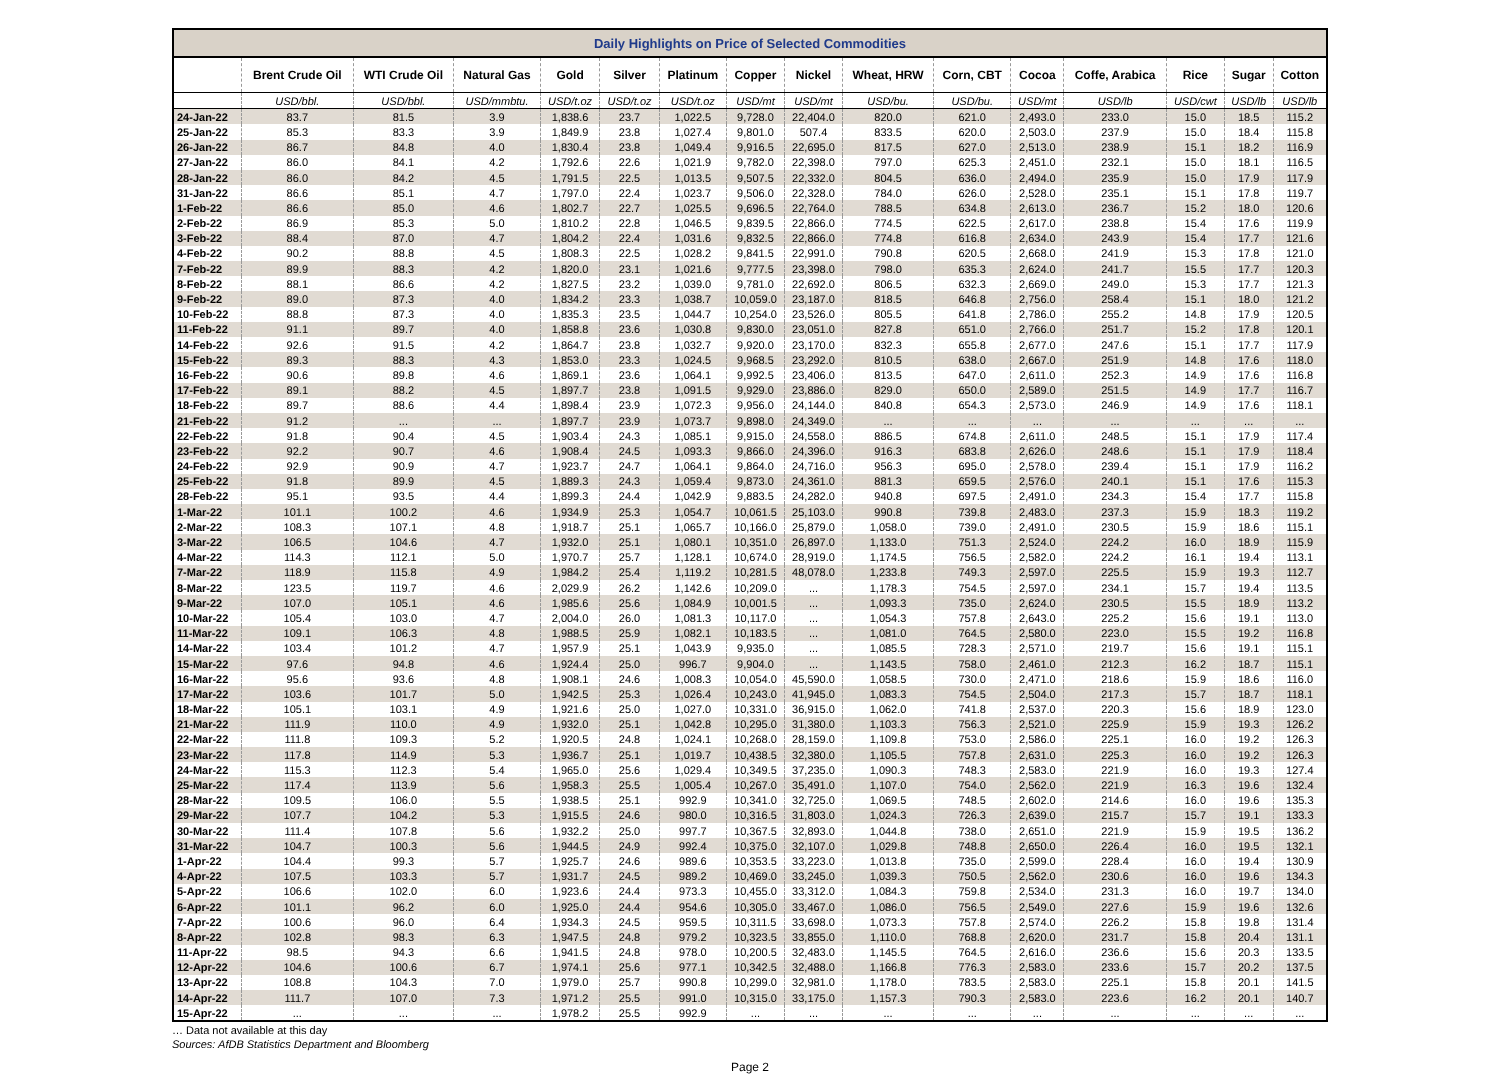| Daily Highlights on Price of Selected Commodities | | | | | | | | | | | | | | | |
| --- | --- | --- | --- | --- | --- | --- | --- | --- | --- | --- | --- | --- | --- | --- | --- |
| | Brent Crude Oil | WTI Crude Oil | Natural Gas | Gold | Silver | Platinum | Copper | Nickel | Wheat, HRW | Corn, CBT | Cocoa | Coffe, Arabica | Rice | Sugar | Cotton |
| | USD/bbl. | USD/bbl. | USD/mmbtu. | USD/t.oz | USD/t.oz | USD/t.oz | USD/mt | USD/mt | USD/bu. | USD/bu. | USD/mt | USD/lb | USD/cwt | USD/lb | USD/lb |
| 24-Jan-22 | 83.7 | 81.5 | 3.9 | 1,838.6 | 23.7 | 1,022.5 | 9,728.0 | 22,404.0 | 820.0 | 621.0 | 2,493.0 | 233.0 | 15.0 | 18.5 | 115.2 |
| 25-Jan-22 | 85.3 | 83.3 | 3.9 | 1,849.9 | 23.8 | 1,027.4 | 9,801.0 | 507.4 | 833.5 | 620.0 | 2,503.0 | 237.9 | 15.0 | 18.4 | 115.8 |
| 26-Jan-22 | 86.7 | 84.8 | 4.0 | 1,830.4 | 23.8 | 1,049.4 | 9,916.5 | 22,695.0 | 817.5 | 627.0 | 2,513.0 | 238.9 | 15.1 | 18.2 | 116.9 |
| 27-Jan-22 | 86.0 | 84.1 | 4.2 | 1,792.6 | 22.6 | 1,021.9 | 9,782.0 | 22,398.0 | 797.0 | 625.3 | 2,451.0 | 232.1 | 15.0 | 18.1 | 116.5 |
| 28-Jan-22 | 86.0 | 84.2 | 4.5 | 1,791.5 | 22.5 | 1,013.5 | 9,507.5 | 22,332.0 | 804.5 | 636.0 | 2,494.0 | 235.9 | 15.0 | 17.9 | 117.9 |
| 31-Jan-22 | 86.6 | 85.1 | 4.7 | 1,797.0 | 22.4 | 1,023.7 | 9,506.0 | 22,328.0 | 784.0 | 626.0 | 2,528.0 | 235.1 | 15.1 | 17.8 | 119.7 |
| 1-Feb-22 | 86.6 | 85.0 | 4.6 | 1,802.7 | 22.7 | 1,025.5 | 9,696.5 | 22,764.0 | 788.5 | 634.8 | 2,613.0 | 236.7 | 15.2 | 18.0 | 120.6 |
| 2-Feb-22 | 86.9 | 85.3 | 5.0 | 1,810.2 | 22.8 | 1,046.5 | 9,839.5 | 22,866.0 | 774.5 | 622.5 | 2,617.0 | 238.8 | 15.4 | 17.6 | 119.9 |
| 3-Feb-22 | 88.4 | 87.0 | 4.7 | 1,804.2 | 22.4 | 1,031.6 | 9,832.5 | 22,866.0 | 774.8 | 616.8 | 2,634.0 | 243.9 | 15.4 | 17.7 | 121.6 |
| 4-Feb-22 | 90.2 | 88.8 | 4.5 | 1,808.3 | 22.5 | 1,028.2 | 9,841.5 | 22,991.0 | 790.8 | 620.5 | 2,668.0 | 241.9 | 15.3 | 17.8 | 121.0 |
| 7-Feb-22 | 89.9 | 88.3 | 4.2 | 1,820.0 | 23.1 | 1,021.6 | 9,777.5 | 23,398.0 | 798.0 | 635.3 | 2,624.0 | 241.7 | 15.5 | 17.7 | 120.3 |
| 8-Feb-22 | 88.1 | 86.6 | 4.2 | 1,827.5 | 23.2 | 1,039.0 | 9,781.0 | 22,692.0 | 806.5 | 632.3 | 2,669.0 | 249.0 | 15.3 | 17.7 | 121.3 |
| 9-Feb-22 | 89.0 | 87.3 | 4.0 | 1,834.2 | 23.3 | 1,038.7 | 10,059.0 | 23,187.0 | 818.5 | 646.8 | 2,756.0 | 258.4 | 15.1 | 18.0 | 121.2 |
| 10-Feb-22 | 88.8 | 87.3 | 4.0 | 1,835.3 | 23.5 | 1,044.7 | 10,254.0 | 23,526.0 | 805.5 | 641.8 | 2,786.0 | 255.2 | 14.8 | 17.9 | 120.5 |
| 11-Feb-22 | 91.1 | 89.7 | 4.0 | 1,858.8 | 23.6 | 1,030.8 | 9,830.0 | 23,051.0 | 827.8 | 651.0 | 2,766.0 | 251.7 | 15.2 | 17.8 | 120.1 |
| 14-Feb-22 | 92.6 | 91.5 | 4.2 | 1,864.7 | 23.8 | 1,032.7 | 9,920.0 | 23,170.0 | 832.3 | 655.8 | 2,677.0 | 247.6 | 15.1 | 17.7 | 117.9 |
| 15-Feb-22 | 89.3 | 88.3 | 4.3 | 1,853.0 | 23.3 | 1,024.5 | 9,968.5 | 23,292.0 | 810.5 | 638.0 | 2,667.0 | 251.9 | 14.8 | 17.6 | 118.0 |
| 16-Feb-22 | 90.6 | 89.8 | 4.6 | 1,869.1 | 23.6 | 1,064.1 | 9,992.5 | 23,406.0 | 813.5 | 647.0 | 2,611.0 | 252.3 | 14.9 | 17.6 | 116.8 |
| 17-Feb-22 | 89.1 | 88.2 | 4.5 | 1,897.7 | 23.8 | 1,091.5 | 9,929.0 | 23,886.0 | 829.0 | 650.0 | 2,589.0 | 251.5 | 14.9 | 17.7 | 116.7 |
| 18-Feb-22 | 89.7 | 88.6 | 4.4 | 1,898.4 | 23.9 | 1,072.3 | 9,956.0 | 24,144.0 | 840.8 | 654.3 | 2,573.0 | 246.9 | 14.9 | 17.6 | 118.1 |
| 21-Feb-22 | 91.2 | ... | ... | 1,897.7 | 23.9 | 1,073.7 | 9,898.0 | 24,349.0 | ... | ... | ... | ... | ... | ... | ... |
| 22-Feb-22 | 91.8 | 90.4 | 4.5 | 1,903.4 | 24.3 | 1,085.1 | 9,915.0 | 24,558.0 | 886.5 | 674.8 | 2,611.0 | 248.5 | 15.1 | 17.9 | 117.4 |
| 23-Feb-22 | 92.2 | 90.7 | 4.6 | 1,908.4 | 24.5 | 1,093.3 | 9,866.0 | 24,396.0 | 916.3 | 683.8 | 2,626.0 | 248.6 | 15.1 | 17.9 | 118.4 |
| 24-Feb-22 | 92.9 | 90.9 | 4.7 | 1,923.7 | 24.7 | 1,064.1 | 9,864.0 | 24,716.0 | 956.3 | 695.0 | 2,578.0 | 239.4 | 15.1 | 17.9 | 116.2 |
| 25-Feb-22 | 91.8 | 89.9 | 4.5 | 1,889.3 | 24.3 | 1,059.4 | 9,873.0 | 24,361.0 | 881.3 | 659.5 | 2,576.0 | 240.1 | 15.1 | 17.6 | 115.3 |
| 28-Feb-22 | 95.1 | 93.5 | 4.4 | 1,899.3 | 24.4 | 1,042.9 | 9,883.5 | 24,282.0 | 940.8 | 697.5 | 2,491.0 | 234.3 | 15.4 | 17.7 | 115.8 |
| 1-Mar-22 | 101.1 | 100.2 | 4.6 | 1,934.9 | 25.3 | 1,054.7 | 10,061.5 | 25,103.0 | 990.8 | 739.8 | 2,483.0 | 237.3 | 15.9 | 18.3 | 119.2 |
| 2-Mar-22 | 108.3 | 107.1 | 4.8 | 1,918.7 | 25.1 | 1,065.7 | 10,166.0 | 25,879.0 | 1,058.0 | 739.0 | 2,491.0 | 230.5 | 15.9 | 18.6 | 115.1 |
| 3-Mar-22 | 106.5 | 104.6 | 4.7 | 1,932.0 | 25.1 | 1,080.1 | 10,351.0 | 26,897.0 | 1,133.0 | 751.3 | 2,524.0 | 224.2 | 16.0 | 18.9 | 115.9 |
| 4-Mar-22 | 114.3 | 112.1 | 5.0 | 1,970.7 | 25.7 | 1,128.1 | 10,674.0 | 28,919.0 | 1,174.5 | 756.5 | 2,582.0 | 224.2 | 16.1 | 19.4 | 113.1 |
| 7-Mar-22 | 118.9 | 115.8 | 4.9 | 1,984.2 | 25.4 | 1,119.2 | 10,281.5 | 48,078.0 | 1,233.8 | 749.3 | 2,597.0 | 225.5 | 15.9 | 19.3 | 112.7 |
| 8-Mar-22 | 123.5 | 119.7 | 4.6 | 2,029.9 | 26.2 | 1,142.6 | 10,209.0 | ... | 1,178.3 | 754.5 | 2,597.0 | 234.1 | 15.7 | 19.4 | 113.5 |
| 9-Mar-22 | 107.0 | 105.1 | 4.6 | 1,985.6 | 25.6 | 1,084.9 | 10,001.5 | ... | 1,093.3 | 735.0 | 2,624.0 | 230.5 | 15.5 | 18.9 | 113.2 |
| 10-Mar-22 | 105.4 | 103.0 | 4.7 | 2,004.0 | 26.0 | 1,081.3 | 10,117.0 | ... | 1,054.3 | 757.8 | 2,643.0 | 225.2 | 15.6 | 19.1 | 113.0 |
| 11-Mar-22 | 109.1 | 106.3 | 4.8 | 1,988.5 | 25.9 | 1,082.1 | 10,183.5 | ... | 1,081.0 | 764.5 | 2,580.0 | 223.0 | 15.5 | 19.2 | 116.8 |
| 14-Mar-22 | 103.4 | 101.2 | 4.7 | 1,957.9 | 25.1 | 1,043.9 | 9,935.0 | ... | 1,085.5 | 728.3 | 2,571.0 | 219.7 | 15.6 | 19.1 | 115.1 |
| 15-Mar-22 | 97.6 | 94.8 | 4.6 | 1,924.4 | 25.0 | 996.7 | 9,904.0 | ... | 1,143.5 | 758.0 | 2,461.0 | 212.3 | 16.2 | 18.7 | 115.1 |
| 16-Mar-22 | 95.6 | 93.6 | 4.8 | 1,908.1 | 24.6 | 1,008.3 | 10,054.0 | 45,590.0 | 1,058.5 | 730.0 | 2,471.0 | 218.6 | 15.9 | 18.6 | 116.0 |
| 17-Mar-22 | 103.6 | 101.7 | 5.0 | 1,942.5 | 25.3 | 1,026.4 | 10,243.0 | 41,945.0 | 1,083.3 | 754.5 | 2,504.0 | 217.3 | 15.7 | 18.7 | 118.1 |
| 18-Mar-22 | 105.1 | 103.1 | 4.9 | 1,921.6 | 25.0 | 1,027.0 | 10,331.0 | 36,915.0 | 1,062.0 | 741.8 | 2,537.0 | 220.3 | 15.6 | 18.9 | 123.0 |
| 21-Mar-22 | 111.9 | 110.0 | 4.9 | 1,932.0 | 25.1 | 1,042.8 | 10,295.0 | 31,380.0 | 1,103.3 | 756.3 | 2,521.0 | 225.9 | 15.9 | 19.3 | 126.2 |
| 22-Mar-22 | 111.8 | 109.3 | 5.2 | 1,920.5 | 24.8 | 1,024.1 | 10,268.0 | 28,159.0 | 1,109.8 | 753.0 | 2,586.0 | 225.1 | 16.0 | 19.2 | 126.3 |
| 23-Mar-22 | 117.8 | 114.9 | 5.3 | 1,936.7 | 25.1 | 1,019.7 | 10,438.5 | 32,380.0 | 1,105.5 | 757.8 | 2,631.0 | 225.3 | 16.0 | 19.2 | 126.3 |
| 24-Mar-22 | 115.3 | 112.3 | 5.4 | 1,965.0 | 25.6 | 1,029.4 | 10,349.5 | 37,235.0 | 1,090.3 | 748.3 | 2,583.0 | 221.9 | 16.0 | 19.3 | 127.4 |
| 25-Mar-22 | 117.4 | 113.9 | 5.6 | 1,958.3 | 25.5 | 1,005.4 | 10,267.0 | 35,491.0 | 1,107.0 | 754.0 | 2,562.0 | 221.9 | 16.3 | 19.6 | 132.4 |
| 28-Mar-22 | 109.5 | 106.0 | 5.5 | 1,938.5 | 25.1 | 992.9 | 10,341.0 | 32,725.0 | 1,069.5 | 748.5 | 2,602.0 | 214.6 | 16.0 | 19.6 | 135.3 |
| 29-Mar-22 | 107.7 | 104.2 | 5.3 | 1,915.5 | 24.6 | 980.0 | 10,316.5 | 31,803.0 | 1,024.3 | 726.3 | 2,639.0 | 215.7 | 15.7 | 19.1 | 133.3 |
| 30-Mar-22 | 111.4 | 107.8 | 5.6 | 1,932.2 | 25.0 | 997.7 | 10,367.5 | 32,893.0 | 1,044.8 | 738.0 | 2,651.0 | 221.9 | 15.9 | 19.5 | 136.2 |
| 31-Mar-22 | 104.7 | 100.3 | 5.6 | 1,944.5 | 24.9 | 992.4 | 10,375.0 | 32,107.0 | 1,029.8 | 748.8 | 2,650.0 | 226.4 | 16.0 | 19.5 | 132.1 |
| 1-Apr-22 | 104.4 | 99.3 | 5.7 | 1,925.7 | 24.6 | 989.6 | 10,353.5 | 33,223.0 | 1,013.8 | 735.0 | 2,599.0 | 228.4 | 16.0 | 19.4 | 130.9 |
| 4-Apr-22 | 107.5 | 103.3 | 5.7 | 1,931.7 | 24.5 | 989.2 | 10,469.0 | 33,245.0 | 1,039.3 | 750.5 | 2,562.0 | 230.6 | 16.0 | 19.6 | 134.3 |
| 5-Apr-22 | 106.6 | 102.0 | 6.0 | 1,923.6 | 24.4 | 973.3 | 10,455.0 | 33,312.0 | 1,084.3 | 759.8 | 2,534.0 | 231.3 | 16.0 | 19.7 | 134.0 |
| 6-Apr-22 | 101.1 | 96.2 | 6.0 | 1,925.0 | 24.4 | 954.6 | 10,305.0 | 33,467.0 | 1,086.0 | 756.5 | 2,549.0 | 227.6 | 15.9 | 19.6 | 132.6 |
| 7-Apr-22 | 100.6 | 96.0 | 6.4 | 1,934.3 | 24.5 | 959.5 | 10,311.5 | 33,698.0 | 1,073.3 | 757.8 | 2,574.0 | 226.2 | 15.8 | 19.8 | 131.4 |
| 8-Apr-22 | 102.8 | 98.3 | 6.3 | 1,947.5 | 24.8 | 979.2 | 10,323.5 | 33,855.0 | 1,110.0 | 768.8 | 2,620.0 | 231.7 | 15.8 | 20.4 | 131.1 |
| 11-Apr-22 | 98.5 | 94.3 | 6.6 | 1,941.5 | 24.8 | 978.0 | 10,200.5 | 32,483.0 | 1,145.5 | 764.5 | 2,616.0 | 236.6 | 15.6 | 20.3 | 133.5 |
| 12-Apr-22 | 104.6 | 100.6 | 6.7 | 1,974.1 | 25.6 | 977.1 | 10,342.5 | 32,488.0 | 1,166.8 | 776.3 | 2,583.0 | 233.6 | 15.7 | 20.2 | 137.5 |
| 13-Apr-22 | 108.8 | 104.3 | 7.0 | 1,979.0 | 25.7 | 990.8 | 10,299.0 | 32,981.0 | 1,178.0 | 783.5 | 2,583.0 | 225.1 | 15.8 | 20.1 | 141.5 |
| 14-Apr-22 | 111.7 | 107.0 | 7.3 | 1,971.2 | 25.5 | 991.0 | 10,315.0 | 33,175.0 | 1,157.3 | 790.3 | 2,583.0 | 223.6 | 16.2 | 20.1 | 140.7 |
| 15-Apr-22 | ... | ... | ... | 1,978.2 | 25.5 | 992.9 | ... | ... | ... | ... | ... | ... | ... | ... | ... |
… Data not available at this day
Sources: AfDB Statistics Department and Bloomberg
Page 2